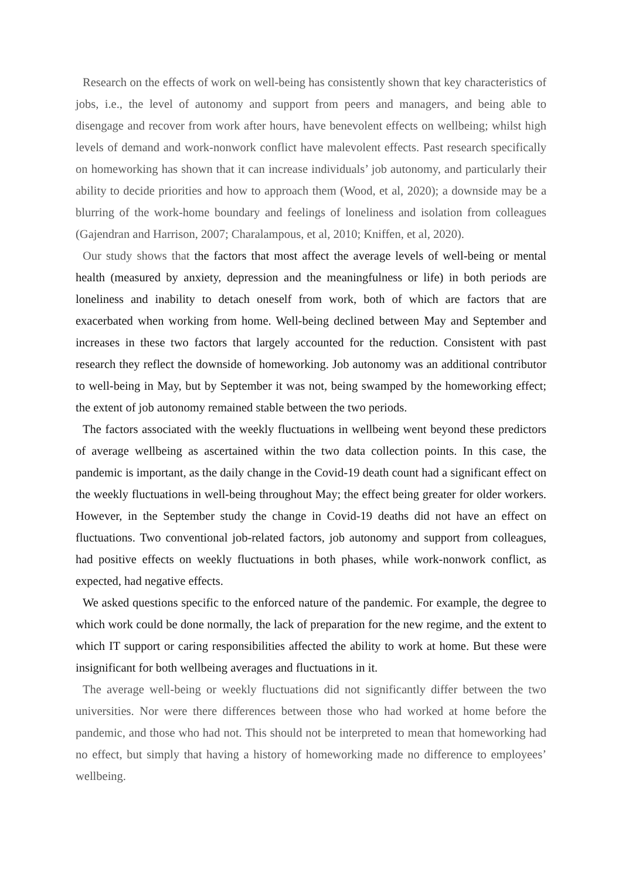Research on the effects of work on well-being has consistently shown that key characteristics of jobs, i.e., the level of autonomy and support from peers and managers, and being able to disengage and recover from work after hours, have benevolent effects on wellbeing; whilst high levels of demand and work-nonwork conflict have malevolent effects. Past research specifically on homeworking has shown that it can increase individuals’ job autonomy, and particularly their ability to decide priorities and how to approach them (Wood, et al, 2020); a downside may be a blurring of the work-home boundary and feelings of loneliness and isolation from colleagues (Gajendran and Harrison, 2007; Charalampous, et al, 2010; Kniffen, et al, 2020).
Our study shows that the factors that most affect the average levels of well-being or mental health (measured by anxiety, depression and the meaningfulness or life) in both periods are loneliness and inability to detach oneself from work, both of which are factors that are exacerbated when working from home. Well-being declined between May and September and increases in these two factors that largely accounted for the reduction. Consistent with past research they reflect the downside of homeworking. Job autonomy was an additional contributor to well-being in May, but by September it was not, being swamped by the homeworking effect; the extent of job autonomy remained stable between the two periods.
The factors associated with the weekly fluctuations in wellbeing went beyond these predictors of average wellbeing as ascertained within the two data collection points. In this case, the pandemic is important, as the daily change in the Covid-19 death count had a significant effect on the weekly fluctuations in well-being throughout May; the effect being greater for older workers. However, in the September study the change in Covid-19 deaths did not have an effect on fluctuations. Two conventional job-related factors, job autonomy and support from colleagues, had positive effects on weekly fluctuations in both phases, while work-nonwork conflict, as expected, had negative effects.
We asked questions specific to the enforced nature of the pandemic. For example, the degree to which work could be done normally, the lack of preparation for the new regime, and the extent to which IT support or caring responsibilities affected the ability to work at home. But these were insignificant for both wellbeing averages and fluctuations in it.
The average well-being or weekly fluctuations did not significantly differ between the two universities. Nor were there differences between those who had worked at home before the pandemic, and those who had not. This should not be interpreted to mean that homeworking had no effect, but simply that having a history of homeworking made no difference to employees’ wellbeing.